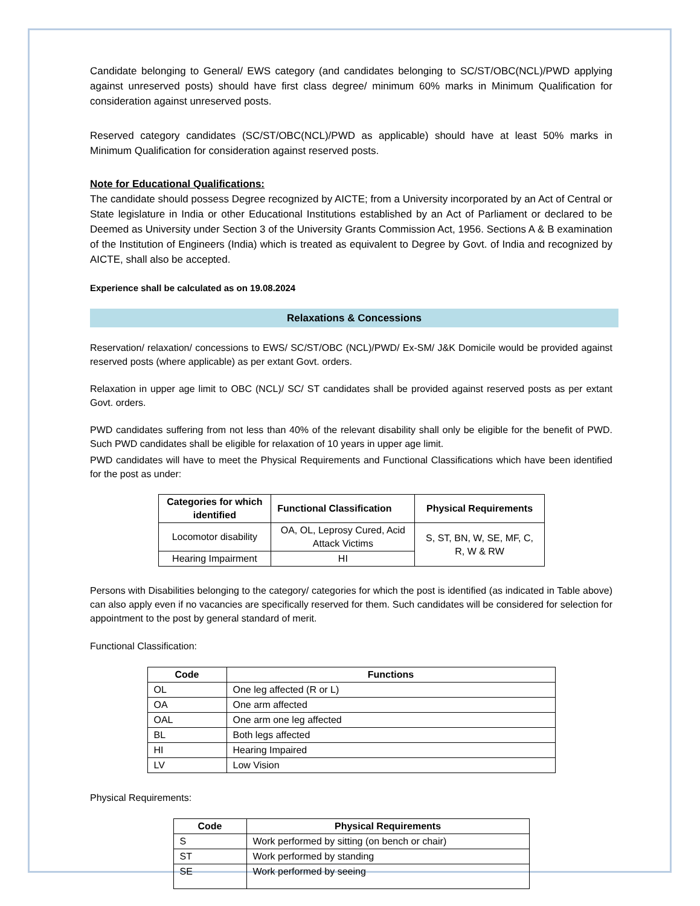Candidate belonging to General/ EWS category (and candidates belonging to SC/ST/OBC(NCL)/PWD applying against unreserved posts) should have first class degree/ minimum 60% marks in Minimum Qualification for consideration against unreserved posts.
Reserved category candidates (SC/ST/OBC(NCL)/PWD as applicable) should have at least 50% marks in Minimum Qualification for consideration against reserved posts.
Note for Educational Qualifications:
The candidate should possess Degree recognized by AICTE; from a University incorporated by an Act of Central or State legislature in India or other Educational Institutions established by an Act of Parliament or declared to be Deemed as University under Section 3 of the University Grants Commission Act, 1956. Sections A & B examination of the Institution of Engineers (India) which is treated as equivalent to Degree by Govt. of India and recognized by AICTE, shall also be accepted.
Experience shall be calculated as on 19.08.2024
Relaxations & Concessions
Reservation/ relaxation/ concessions to EWS/ SC/ST/OBC (NCL)/PWD/ Ex-SM/ J&K Domicile would be provided against reserved posts (where applicable) as per extant Govt. orders.
Relaxation in upper age limit to OBC (NCL)/ SC/ ST candidates shall be provided against reserved posts as per extant Govt. orders.
PWD candidates suffering from not less than 40% of the relevant disability shall only be eligible for the benefit of PWD. Such PWD candidates shall be eligible for relaxation of 10 years in upper age limit.
PWD candidates will have to meet the Physical Requirements and Functional Classifications which have been identified for the post as under:
| Categories for which identified | Functional Classification | Physical Requirements |
| --- | --- | --- |
| Locomotor disability | OA, OL, Leprosy Cured, Acid Attack Victims | S, ST, BN, W, SE, MF, C, R, W & RW |
| Hearing Impairment | HI | |
Persons with Disabilities belonging to the category/ categories for which the post is identified (as indicated in Table above) can also apply even if no vacancies are specifically reserved for them. Such candidates will be considered for selection for appointment to the post by general standard of merit.
Functional Classification:
| Code | Functions |
| --- | --- |
| OL | One leg affected (R or L) |
| OA | One arm affected |
| OAL | One arm one leg affected |
| BL | Both legs affected |
| HI | Hearing Impaired |
| LV | Low Vision |
Physical Requirements:
| Code | Physical Requirements |
| --- | --- |
| S | Work performed by sitting (on bench or chair) |
| ST | Work performed by standing |
| SE | Work performed by seeing |